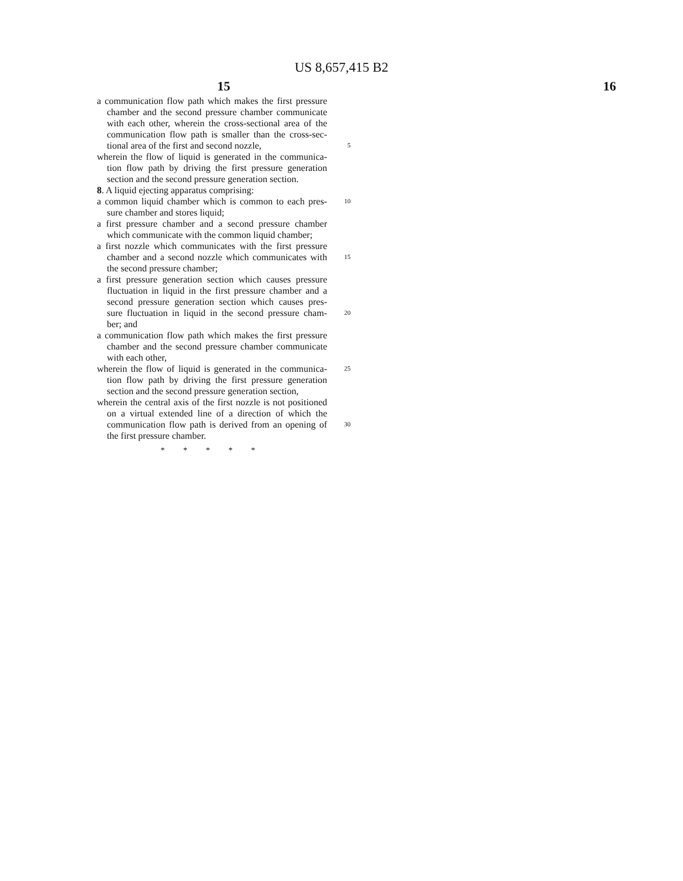US 8,657,415 B2
15
a communication flow path which makes the first pressure
chamber and the second pressure chamber communicate
with each other, wherein the cross-sectional area of the
communication flow path is smaller than the cross-sec-
tional area of the first and second nozzle,
5
wherein the flow of liquid is generated in the communica-
tion flow path by driving the first pressure generation
section and the second pressure generation section.
8. A liquid ejecting apparatus comprising:
a common liquid chamber which is common to each pres-
10
sure chamber and stores liquid;
a first pressure chamber and a second pressure chamber
which communicate with the common liquid chamber;
a first nozzle which communicates with the first pressure
chamber and a second nozzle which communicates with
15
the second pressure chamber;
a first pressure generation section which causes pressure
fluctuation in liquid in the first pressure chamber and a
second pressure generation section which causes pres-
sure fluctuation in liquid in the second pressure cham-
20
ber; and
a communication flow path which makes the first pressure
chamber and the second pressure chamber communicate
with each other,
wherein the flow of liquid is generated in the communica-
25
tion flow path by driving the first pressure generation
section and the second pressure generation section,
wherein the central axis of the first nozzle is not positioned
on a virtual extended line of a direction of which the
communication flow path is derived from an opening of
30
the first pressure chamber.
* * * * *
16